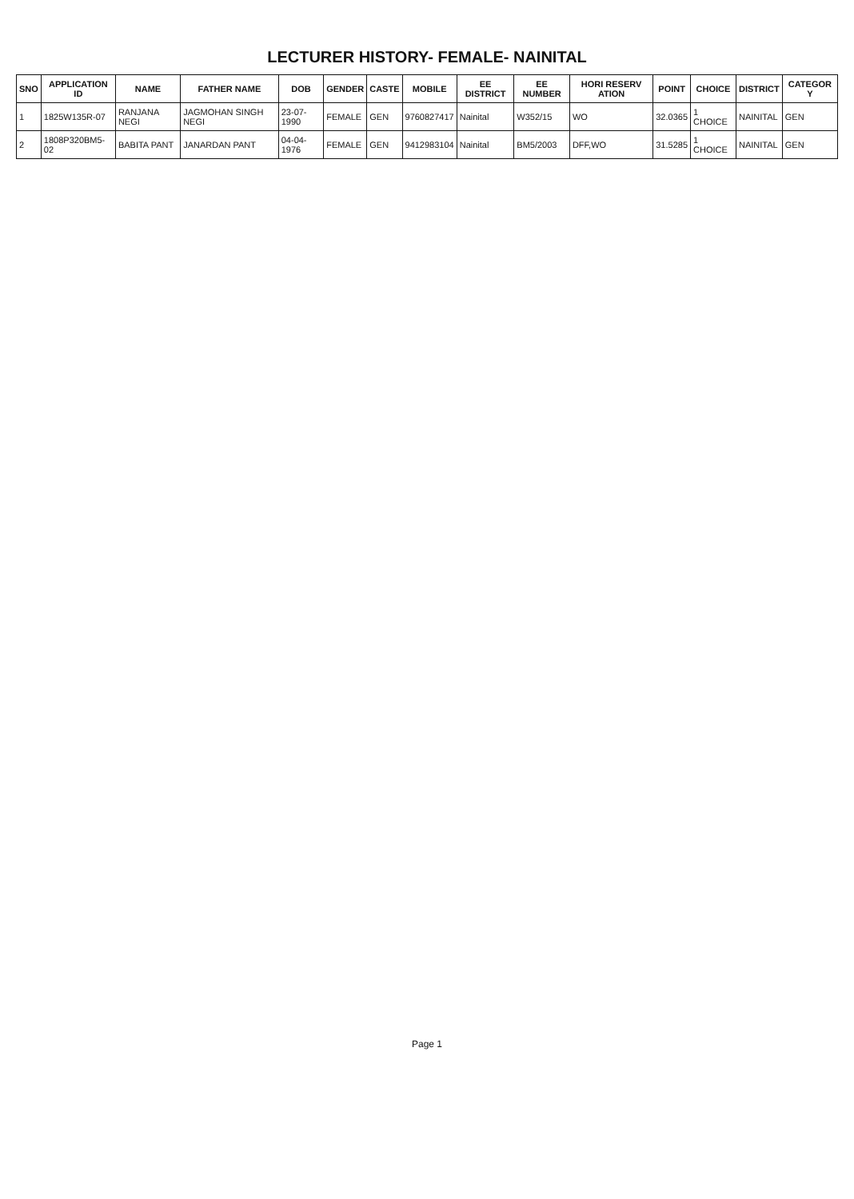LECTURER HISTORY- FEMALE- NAINITAL
| SNO | APPLICATION ID | NAME | FATHER NAME | DOB | GENDER | CASTE | MOBILE | EE DISTRICT | EE NUMBER | HORI RESERV ATION | POINT | CHOICE | DISTRICT | CATEGOR Y |
| --- | --- | --- | --- | --- | --- | --- | --- | --- | --- | --- | --- | --- | --- | --- |
| 1 | 1825W135R-07 | RANJANA NEGI | JAGMOHAN SINGH NEGI | 23-07-1990 | FEMALE | GEN | 9760827417 | Nainital | W352/15 | WO | 32.0365 | 1 CHOICE | NAINITAL | GEN |
| 2 | 1808P320BM5-02 | BABITA PANT | JANARDAN PANT | 04-04-1976 | FEMALE | GEN | 9412983104 | Nainital | BM5/2003 | DFF,WO | 31.5285 | 1 CHOICE | NAINITAL | GEN |
Page 1